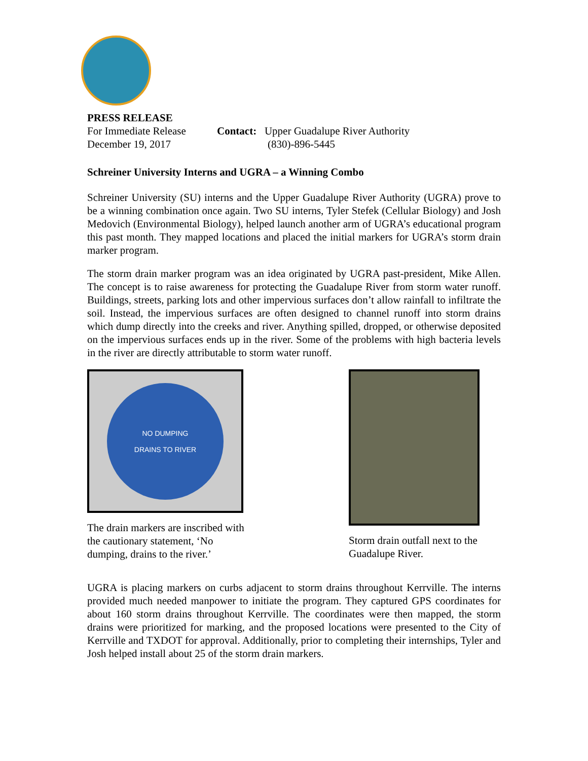PRESS RELEASE
For Immediate Release
December 19, 2017
Contact: Upper Guadalupe River Authority
(830)-896-5445
Schreiner University Interns and UGRA – a Winning Combo
Schreiner University (SU) interns and the Upper Guadalupe River Authority (UGRA) prove to be a winning combination once again. Two SU interns, Tyler Stefek (Cellular Biology) and Josh Medovich (Environmental Biology), helped launch another arm of UGRA’s educational program this past month. They mapped locations and placed the initial markers for UGRA’s storm drain marker program.
The storm drain marker program was an idea originated by UGRA past-president, Mike Allen. The concept is to raise awareness for protecting the Guadalupe River from storm water runoff. Buildings, streets, parking lots and other impervious surfaces don’t allow rainfall to infiltrate the soil. Instead, the impervious surfaces are often designed to channel runoff into storm drains which dump directly into the creeks and river. Anything spilled, dropped, or otherwise deposited on the impervious surfaces ends up in the river. Some of the problems with high bacteria levels in the river are directly attributable to storm water runoff.
NO DUMPING
DRAINS TO RIVER
The drain markers are inscribed with the cautionary statement, ‘No dumping, drains to the river.’
Storm drain outfall next to the Guadalupe River.
UGRA is placing markers on curbs adjacent to storm drains throughout Kerrville. The interns provided much needed manpower to initiate the program. They captured GPS coordinates for about 160 storm drains throughout Kerrville. The coordinates were then mapped, the storm drains were prioritized for marking, and the proposed locations were presented to the City of Kerrville and TXDOT for approval. Additionally, prior to completing their internships, Tyler and Josh helped install about 25 of the storm drain markers.